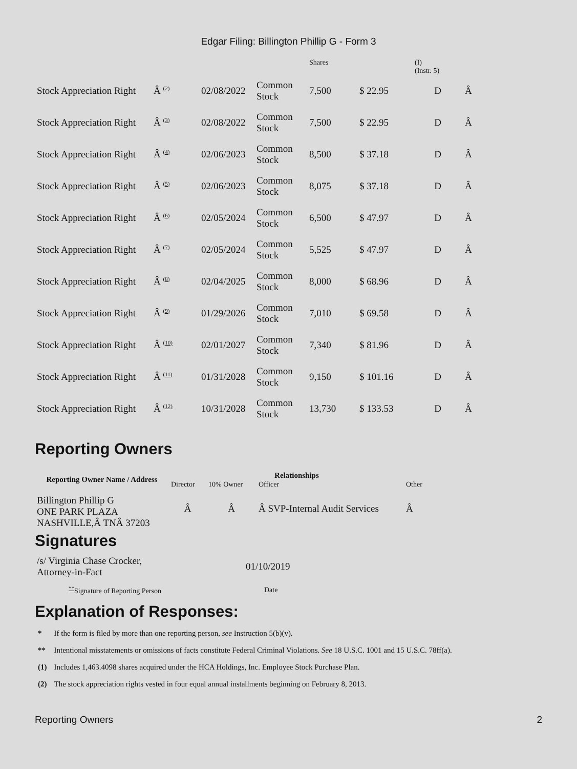Edgar Filing: Billington Phillip G - Form 3
| | | | | Shares | | (I) (Instr. 5) | |
| Stock Appreciation Right | Â <sup>(2)</sup> | 02/08/2022 | Common Stock | 7,500 | $ 22.95 | D | Â |
| Stock Appreciation Right | Â <sup>(3)</sup> | 02/08/2022 | Common Stock | 7,500 | $ 22.95 | D | Â |
| Stock Appreciation Right | Â <sup>(4)</sup> | 02/06/2023 | Common Stock | 8,500 | $ 37.18 | D | Â |
| Stock Appreciation Right | Â <sup>(5)</sup> | 02/06/2023 | Common Stock | 8,075 | $ 37.18 | D | Â |
| Stock Appreciation Right | Â <sup>(6)</sup> | 02/05/2024 | Common Stock | 6,500 | $ 47.97 | D | Â |
| Stock Appreciation Right | Â <sup>(7)</sup> | 02/05/2024 | Common Stock | 5,525 | $ 47.97 | D | Â |
| Stock Appreciation Right | Â <sup>(8)</sup> | 02/04/2025 | Common Stock | 8,000 | $ 68.96 | D | Â |
| Stock Appreciation Right | Â <sup>(9)</sup> | 01/29/2026 | Common Stock | 7,010 | $ 69.58 | D | Â |
| Stock Appreciation Right | Â <sup>(10)</sup> | 02/01/2027 | Common Stock | 7,340 | $ 81.96 | D | Â |
| Stock Appreciation Right | Â <sup>(11)</sup> | 01/31/2028 | Common Stock | 9,150 | $ 101.16 | D | Â |
| Stock Appreciation Right | Â <sup>(12)</sup> | 10/31/2028 | Common Stock | 13,730 | $ 133.53 | D | Â |
Reporting Owners
| Reporting Owner Name / Address | Relationships | | | |
| --- | --- | --- | --- | --- |
| | Director | 10% Owner | Officer | Other |
| Billington Phillip G ONE PARK PLAZA NASHVILLE,Â TNÂ 37203 | Â | Â | Â SVP-Internal Audit Services | Â |
Signatures
| /s/ Virginia Chase Crocker, Attorney-in-Fact | 01/10/2019 |
| <sup>**</sup> Signature of Reporting Person | Date |
Explanation of Responses:
| * | If the form is filed by more than one reporting person, see Instruction 5(b)(v). |
| ** | Intentional misstatements or omissions of facts constitute Federal Criminal Violations. See 18 U.S.C. 1001 and 15 U.S.C. 78ff(a). |
| (1) | Includes 1,463.4098 shares acquired under the HCA Holdings, Inc. Employee Stock Purchase Plan. |
| (2) | The stock appreciation rights vested in four equal annual installments beginning on February 8, 2013. |
Reporting Owners 2